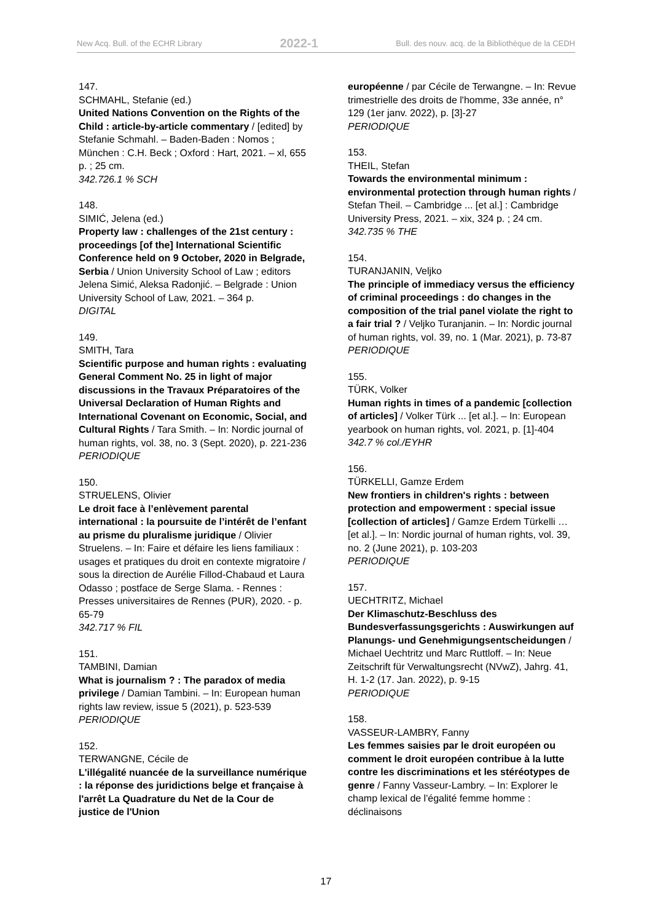New Acq. Bull. of the ECHR Library 2022-1 Bull. des nouv. acq. de la Bibliothèque de la CEDH
147.
SCHMAHL, Stefanie (ed.)
United Nations Convention on the Rights of the Child : article-by-article commentary / [edited] by Stefanie Schmahl. – Baden-Baden : Nomos ; München : C.H. Beck ; Oxford : Hart, 2021. – xl, 655 p. ; 25 cm.
342.726.1 % SCH
148.
SIMIĆ, Jelena (ed.)
Property law : challenges of the 21st century : proceedings [of the] International Scientific Conference held on 9 October, 2020 in Belgrade, Serbia / Union University School of Law ; editors Jelena Simić, Aleksa Radonjić. – Belgrade : Union University School of Law, 2021. – 364 p.
DIGITAL
149.
SMITH, Tara
Scientific purpose and human rights : evaluating General Comment No. 25 in light of major discussions in the Travaux Préparatoires of the Universal Declaration of Human Rights and International Covenant on Economic, Social, and Cultural Rights / Tara Smith. – In: Nordic journal of human rights, vol. 38, no. 3 (Sept. 2020), p. 221-236
PERIODIQUE
150.
STRUELENS, Olivier
Le droit face à l’enlèvement parental international : la poursuite de l’intérêt de l’enfant au prisme du pluralisme juridique / Olivier Struelens. – In: Faire et défaire les liens familiaux : usages et pratiques du droit en contexte migratoire / sous la direction de Aurélie Fillod-Chabaud et Laura Odasso ; postface de Serge Slama. - Rennes : Presses universitaires de Rennes (PUR), 2020. - p. 65-79
342.717 % FIL
151.
TAMBINI, Damian
What is journalism ? : The paradox of media privilege / Damian Tambini. – In: European human rights law review, issue 5 (2021), p. 523-539
PERIODIQUE
152.
TERWANGNE, Cécile de
L'illégalité nuancée de la surveillance numérique : la réponse des juridictions belge et française à l'arrêt La Quadrature du Net de la Cour de justice de l'Union
européenne / par Cécile de Terwangne. – In: Revue trimestrielle des droits de l'homme, 33e année, n° 129 (1er janv. 2022), p. [3]-27
PERIODIQUE
153.
THEIL, Stefan
Towards the environmental minimum : environmental protection through human rights / Stefan Theil. – Cambridge ... [et al.] : Cambridge University Press, 2021. – xix, 324 p. ; 24 cm.
342.735 % THE
154.
TURANJANIN, Veljko
The principle of immediacy versus the efficiency of criminal proceedings : do changes in the composition of the trial panel violate the right to a fair trial ? / Veljko Turanjanin. – In: Nordic journal of human rights, vol. 39, no. 1 (Mar. 2021), p. 73-87
PERIODIQUE
155.
TÜRK, Volker
Human rights in times of a pandemic [collection of articles] / Volker Türk ... [et al.]. – In: European yearbook on human rights, vol. 2021, p. [1]-404
342.7 % col./EYHR
156.
TÜRKELLI, Gamze Erdem
New frontiers in children's rights : between protection and empowerment : special issue [collection of articles] / Gamze Erdem Türkelli … [et al.]. – In: Nordic journal of human rights, vol. 39, no. 2 (June 2021), p. 103-203
PERIODIQUE
157.
UECHTRITZ, Michael
Der Klimaschutz-Beschluss des Bundesverfassungsgerichts : Auswirkungen auf Planungs- und Genehmigungsentscheidungen / Michael Uechtritz und Marc Ruttloff. – In: Neue Zeitschrift für Verwaltungsrecht (NVwZ), Jahrg. 41, H. 1-2 (17. Jan. 2022), p. 9-15
PERIODIQUE
158.
VASSEUR-LAMBRY, Fanny
Les femmes saisies par le droit européen ou comment le droit européen contribue à la lutte contre les discriminations et les stéréotypes de genre / Fanny Vasseur-Lambry. – In: Explorer le champ lexical de l'égalité femme homme : déclinaisons
17